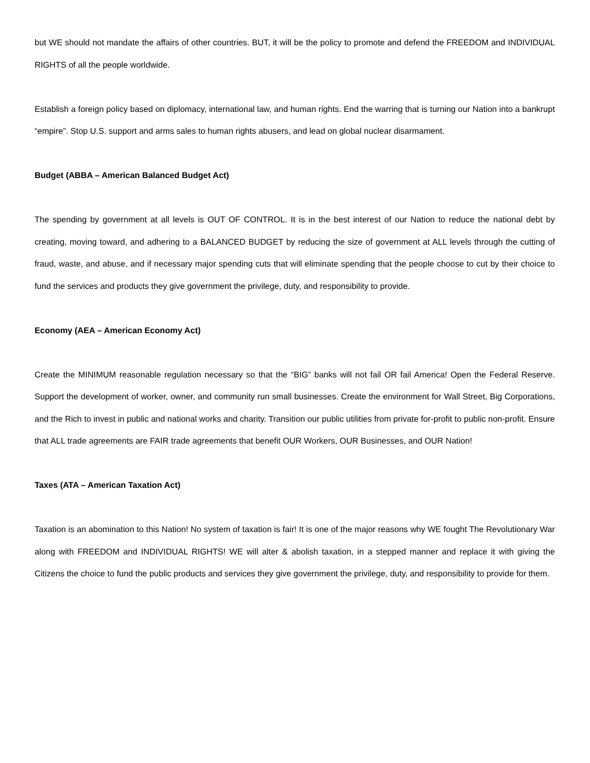but WE should not mandate the affairs of other countries. BUT, it will be the policy to promote and defend the FREEDOM and INDIVIDUAL RIGHTS of all the people worldwide.
Establish a foreign policy based on diplomacy, international law, and human rights. End the warring that is turning our Nation into a bankrupt “empire”. Stop U.S. support and arms sales to human rights abusers, and lead on global nuclear disarmament.
Budget (ABBA – American Balanced Budget Act)
The spending by government at all levels is OUT OF CONTROL. It is in the best interest of our Nation to reduce the national debt by creating, moving toward, and adhering to a BALANCED BUDGET by reducing the size of government at ALL levels through the cutting of fraud, waste, and abuse, and if necessary major spending cuts that will eliminate spending that the people choose to cut by their choice to fund the services and products they give government the privilege, duty, and responsibility to provide.
Economy (AEA – American Economy Act)
Create the MINIMUM reasonable regulation necessary so that the “BIG” banks will not fail OR fail America! Open the Federal Reserve. Support the development of worker, owner, and community run small businesses. Create the environment for Wall Street, Big Corporations, and the Rich to invest in public and national works and charity. Transition our public utilities from private for-profit to public non-profit. Ensure that ALL trade agreements are FAIR trade agreements that benefit OUR Workers, OUR Businesses, and OUR Nation!
Taxes (ATA – American Taxation Act)
Taxation is an abomination to this Nation! No system of taxation is fair! It is one of the major reasons why WE fought The Revolutionary War along with FREEDOM and INDIVIDUAL RIGHTS! WE will alter & abolish taxation, in a stepped manner and replace it with giving the Citizens the choice to fund the public products and services they give government the privilege, duty, and responsibility to provide for them.